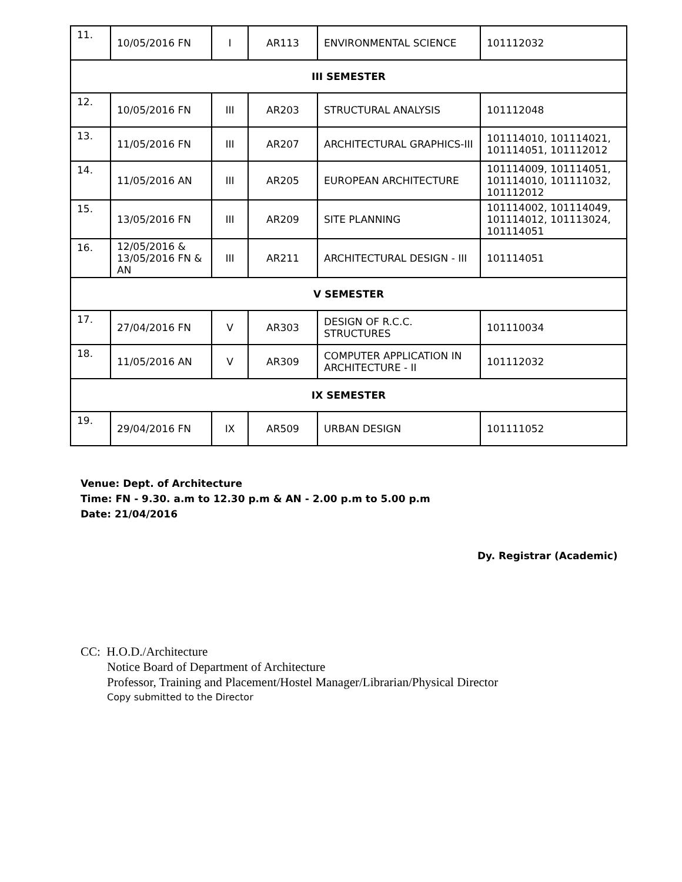| 11. | 10/05/2016 FN | I | AR113 | ENVIRONMENTAL SCIENCE | 101112032 |
| III SEMESTER | | | | | |
| 12. | 10/05/2016 FN | III | AR203 | STRUCTURAL ANALYSIS | 101112048 |
| 13. | 11/05/2016 FN | III | AR207 | ARCHITECTURAL GRAPHICS-III | 101114010, 101114021, 101114051, 101112012 |
| 14. | 11/05/2016 AN | III | AR205 | EUROPEAN ARCHITECTURE | 101114009, 101114051, 101114010, 101111032, 101112012 |
| 15. | 13/05/2016 FN | III | AR209 | SITE PLANNING | 101114002, 101114049, 101114012, 101113024, 101114051 |
| 16. | 12/05/2016 & 13/05/2016 FN & AN | III | AR211 | ARCHITECTURAL DESIGN - III | 101114051 |
| V SEMESTER | | | | | |
| 17. | 27/04/2016 FN | V | AR303 | DESIGN OF R.C.C. STRUCTURES | 101110034 |
| 18. | 11/05/2016 AN | V | AR309 | COMPUTER APPLICATION IN ARCHITECTURE - II | 101112032 |
| IX SEMESTER | | | | | |
| 19. | 29/04/2016 FN | IX | AR509 | URBAN DESIGN | 101111052 |
Venue: Dept. of Architecture
Time: FN - 9.30. a.m to 12.30 p.m & AN - 2.00 p.m to 5.00 p.m
Date: 21/04/2016
Dy. Registrar (Academic)
CC: H.O.D./Architecture
Notice Board of Department of Architecture
Professor, Training and Placement/Hostel Manager/Librarian/Physical Director
Copy submitted to the Director